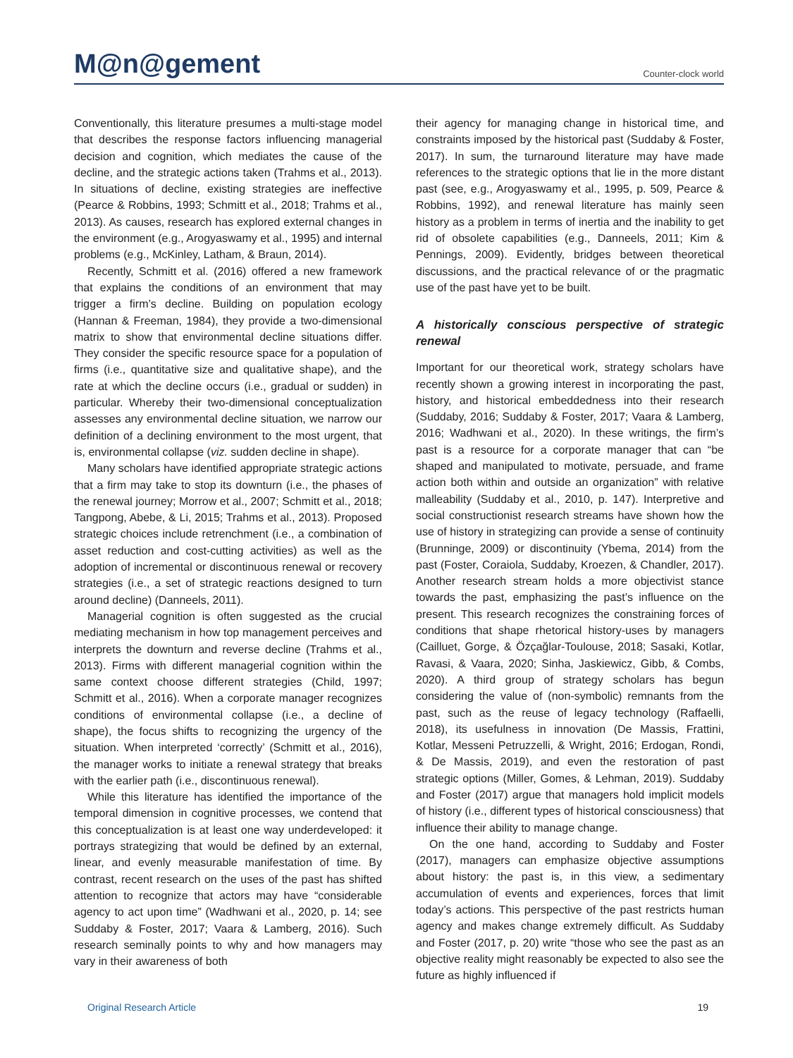M@n@gement
Counter-clock world
Conventionally, this literature presumes a multi-stage model that describes the response factors influencing managerial decision and cognition, which mediates the cause of the decline, and the strategic actions taken (Trahms et al., 2013). In situations of decline, existing strategies are ineffective (Pearce & Robbins, 1993; Schmitt et al., 2018; Trahms et al., 2013). As causes, research has explored external changes in the environment (e.g., Arogyaswamy et al., 1995) and internal problems (e.g., McKinley, Latham, & Braun, 2014).
Recently, Schmitt et al. (2016) offered a new framework that explains the conditions of an environment that may trigger a firm’s decline. Building on population ecology (Hannan & Freeman, 1984), they provide a two-dimensional matrix to show that environmental decline situations differ. They consider the specific resource space for a population of firms (i.e., quantitative size and qualitative shape), and the rate at which the decline occurs (i.e., gradual or sudden) in particular. Whereby their two-dimensional conceptualization assesses any environmental decline situation, we narrow our definition of a declining environment to the most urgent, that is, environmental collapse (viz. sudden decline in shape).
Many scholars have identified appropriate strategic actions that a firm may take to stop its downturn (i.e., the phases of the renewal journey; Morrow et al., 2007; Schmitt et al., 2018; Tangpong, Abebe, & Li, 2015; Trahms et al., 2013). Proposed strategic choices include retrenchment (i.e., a combination of asset reduction and cost-cutting activities) as well as the adoption of incremental or discontinuous renewal or recovery strategies (i.e., a set of strategic reactions designed to turn around decline) (Danneels, 2011).
Managerial cognition is often suggested as the crucial mediating mechanism in how top management perceives and interprets the downturn and reverse decline (Trahms et al., 2013). Firms with different managerial cognition within the same context choose different strategies (Child, 1997; Schmitt et al., 2016). When a corporate manager recognizes conditions of environmental collapse (i.e., a decline of shape), the focus shifts to recognizing the urgency of the situation. When interpreted ‘correctly’ (Schmitt et al., 2016), the manager works to initiate a renewal strategy that breaks with the earlier path (i.e., discontinuous renewal).
While this literature has identified the importance of the temporal dimension in cognitive processes, we contend that this conceptualization is at least one way underdeveloped: it portrays strategizing that would be defined by an external, linear, and evenly measurable manifestation of time. By contrast, recent research on the uses of the past has shifted attention to recognize that actors may have “considerable agency to act upon time” (Wadhwani et al., 2020, p. 14; see Suddaby & Foster, 2017; Vaara & Lamberg, 2016). Such research seminally points to why and how managers may vary in their awareness of both
their agency for managing change in historical time, and constraints imposed by the historical past (Suddaby & Foster, 2017). In sum, the turnaround literature may have made references to the strategic options that lie in the more distant past (see, e.g., Arogyaswamy et al., 1995, p. 509, Pearce & Robbins, 1992), and renewal literature has mainly seen history as a problem in terms of inertia and the inability to get rid of obsolete capabilities (e.g., Danneels, 2011; Kim & Pennings, 2009). Evidently, bridges between theoretical discussions, and the practical relevance of or the pragmatic use of the past have yet to be built.
A historically conscious perspective of strategic renewal
Important for our theoretical work, strategy scholars have recently shown a growing interest in incorporating the past, history, and historical embeddedness into their research (Suddaby, 2016; Suddaby & Foster, 2017; Vaara & Lamberg, 2016; Wadhwani et al., 2020). In these writings, the firm’s past is a resource for a corporate manager that can “be shaped and manipulated to motivate, persuade, and frame action both within and outside an organization” with relative malleability (Suddaby et al., 2010, p. 147). Interpretive and social constructionist research streams have shown how the use of history in strategizing can provide a sense of continuity (Brunninge, 2009) or discontinuity (Ybema, 2014) from the past (Foster, Coraiola, Suddaby, Kroezen, & Chandler, 2017). Another research stream holds a more objectivist stance towards the past, emphasizing the past’s influence on the present. This research recognizes the constraining forces of conditions that shape rhetorical history-uses by managers (Cailluet, Gorge, & Özçağlar-Toulouse, 2018; Sasaki, Kotlar, Ravasi, & Vaara, 2020; Sinha, Jaskiewicz, Gibb, & Combs, 2020). A third group of strategy scholars has begun considering the value of (non-symbolic) remnants from the past, such as the reuse of legacy technology (Raffaelli, 2018), its usefulness in innovation (De Massis, Frattini, Kotlar, Messeni Petruzzelli, & Wright, 2016; Erdogan, Rondi, & De Massis, 2019), and even the restoration of past strategic options (Miller, Gomes, & Lehman, 2019). Suddaby and Foster (2017) argue that managers hold implicit models of history (i.e., different types of historical consciousness) that influence their ability to manage change.
On the one hand, according to Suddaby and Foster (2017), managers can emphasize objective assumptions about history: the past is, in this view, a sedimentary accumulation of events and experiences, forces that limit today’s actions. This perspective of the past restricts human agency and makes change extremely difficult. As Suddaby and Foster (2017, p. 20) write “those who see the past as an objective reality might reasonably be expected to also see the future as highly influenced if
Original Research Article 19